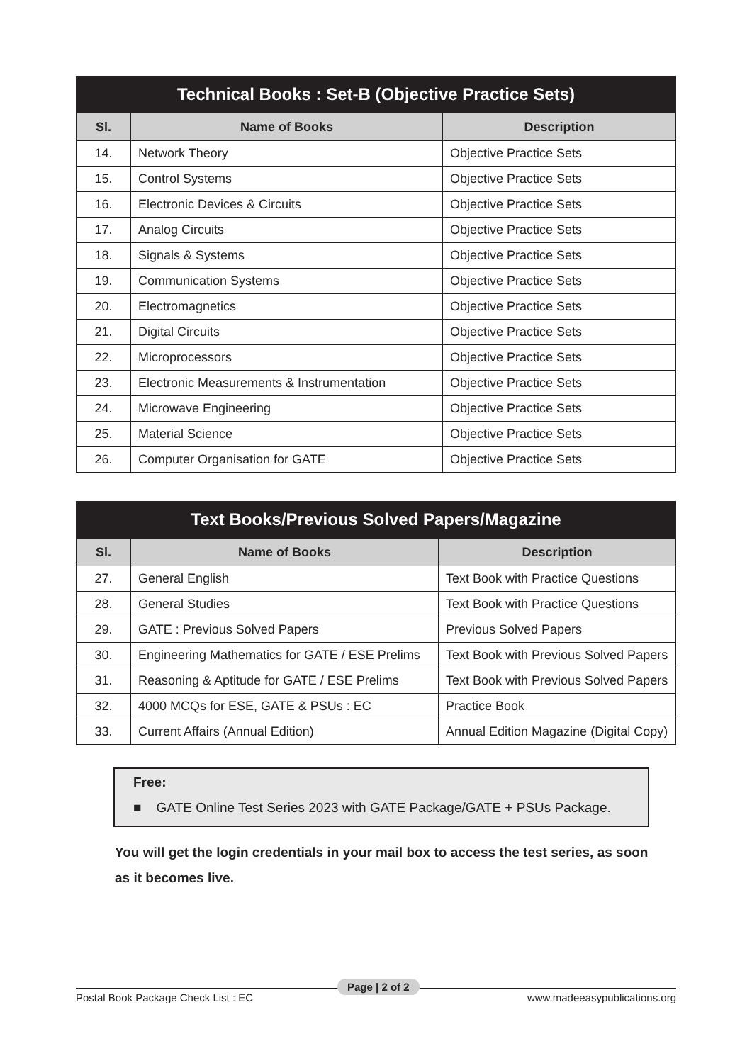Technical Books : Set-B (Objective Practice Sets)
| Sl. | Name of Books | Description |
| --- | --- | --- |
| 14. | Network Theory | Objective Practice Sets |
| 15. | Control Systems | Objective Practice Sets |
| 16. | Electronic Devices & Circuits | Objective Practice Sets |
| 17. | Analog Circuits | Objective Practice Sets |
| 18. | Signals & Systems | Objective Practice Sets |
| 19. | Communication Systems | Objective Practice Sets |
| 20. | Electromagnetics | Objective Practice Sets |
| 21. | Digital Circuits | Objective Practice Sets |
| 22. | Microprocessors | Objective Practice Sets |
| 23. | Electronic Measurements & Instrumentation | Objective Practice Sets |
| 24. | Microwave Engineering | Objective Practice Sets |
| 25. | Material Science | Objective Practice Sets |
| 26. | Computer Organisation for GATE | Objective Practice Sets |
Text Books/Previous Solved Papers/Magazine
| Sl. | Name of Books | Description |
| --- | --- | --- |
| 27. | General English | Text Book with Practice Questions |
| 28. | General Studies | Text Book with Practice Questions |
| 29. | GATE : Previous Solved Papers | Previous Solved Papers |
| 30. | Engineering Mathematics for GATE / ESE Prelims | Text Book with Previous Solved Papers |
| 31. | Reasoning & Aptitude for GATE / ESE Prelims | Text Book with Previous Solved Papers |
| 32. | 4000 MCQs for ESE, GATE & PSUs : EC | Practice Book |
| 33. | Current Affairs (Annual Edition) | Annual Edition Magazine (Digital Copy) |
Free:
■ GATE Online Test Series 2023 with GATE Package/GATE + PSUs Package.
You will get the login credentials in your mail box to access the test series, as soon as it becomes live.
Postal Book Package Check List : EC www.madeeasypublications.org
Page | 2 of 2